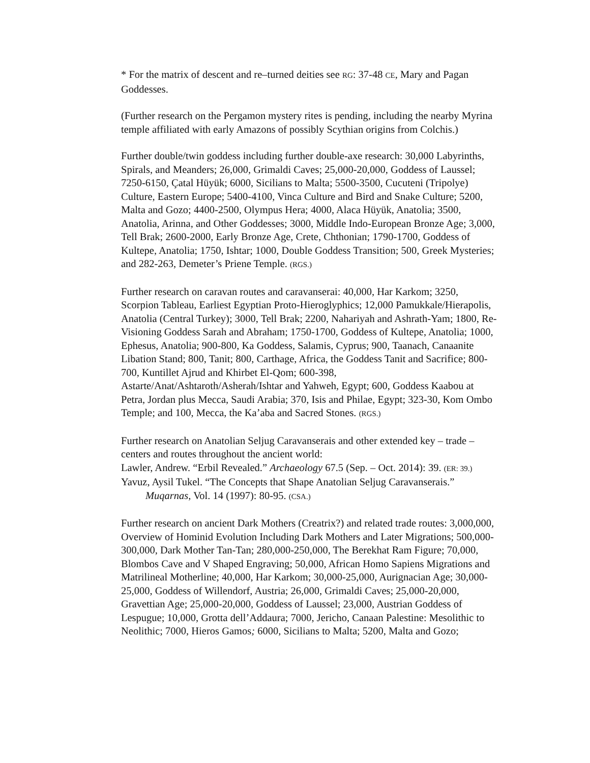* For the matrix of descent and re–turned deities see RG: 37-48 CE, Mary and Pagan Goddesses.
(Further research on the Pergamon mystery rites is pending, including the nearby Myrina temple affiliated with early Amazons of possibly Scythian origins from Colchis.)
Further double/twin goddess including further double-axe research: 30,000 Labyrinths, Spirals, and Meanders; 26,000, Grimaldi Caves; 25,000-20,000, Goddess of Laussel; 7250-6150, Çatal Hüyük; 6000, Sicilians to Malta; 5500-3500, Cucuteni (Tripolye) Culture, Eastern Europe; 5400-4100, Vinca Culture and Bird and Snake Culture; 5200, Malta and Gozo; 4400-2500, Olympus Hera; 4000, Alaca Hüyük, Anatolia; 3500, Anatolia, Arinna, and Other Goddesses; 3000, Middle Indo-European Bronze Age; 3,000, Tell Brak; 2600-2000, Early Bronze Age, Crete, Chthonian; 1790-1700, Goddess of Kultepe, Anatolia; 1750, Ishtar; 1000, Double Goddess Transition; 500, Greek Mysteries; and 282-263, Demeter’s Priene Temple. (RGS.)
Further research on caravan routes and caravanserai: 40,000, Har Karkom; 3250, Scorpion Tableau, Earliest Egyptian Proto-Hieroglyphics; 12,000 Pamukkale/Hierapolis, Anatolia (Central Turkey); 3000, Tell Brak; 2200, Nahariyah and Ashrath-Yam; 1800, Re-Visioning Goddess Sarah and Abraham; 1750-1700, Goddess of Kultepe, Anatolia; 1000, Ephesus, Anatolia; 900-800, Ka Goddess, Salamis, Cyprus; 900, Taanach, Canaanite Libation Stand; 800, Tanit; 800, Carthage, Africa, the Goddess Tanit and Sacrifice; 800-700, Kuntillet Ajrud and Khirbet El-Qom; 600-398, Astarte/Anat/Ashtaroth/Asherah/Ishtar and Yahweh, Egypt; 600, Goddess Kaabou at Petra, Jordan plus Mecca, Saudi Arabia; 370, Isis and Philae, Egypt; 323-30, Kom Ombo Temple; and 100, Mecca, the Ka’aba and Sacred Stones. (RGS.)
Further research on Anatolian Seljug Caravanserais and other extended key – trade – centers and routes throughout the ancient world:
Lawler, Andrew. “Erbil Revealed.” Archaeology 67.5 (Sep. – Oct. 2014): 39. (ER: 39.)
Yavuz, Aysil Tukel. “The Concepts that Shape Anatolian Seljug Caravanserais.” Muqarnas, Vol. 14 (1997): 80-95. (CSA.)
Further research on ancient Dark Mothers (Creatrix?) and related trade routes: 3,000,000, Overview of Hominid Evolution Including Dark Mothers and Later Migrations; 500,000-300,000, Dark Mother Tan-Tan; 280,000-250,000, The Berekhat Ram Figure; 70,000, Blombos Cave and V Shaped Engraving; 50,000, African Homo Sapiens Migrations and Matrilineal Motherline; 40,000, Har Karkom; 30,000-25,000, Aurignacian Age; 30,000-25,000, Goddess of Willendorf, Austria; 26,000, Grimaldi Caves; 25,000-20,000, Gravettian Age; 25,000-20,000, Goddess of Laussel; 23,000, Austrian Goddess of Lespugue; 10,000, Grotta dell’Addaura; 7000, Jericho, Canaan Palestine: Mesolithic to Neolithic; 7000, Hieros Gamos; 6000, Sicilians to Malta; 5200, Malta and Gozo;